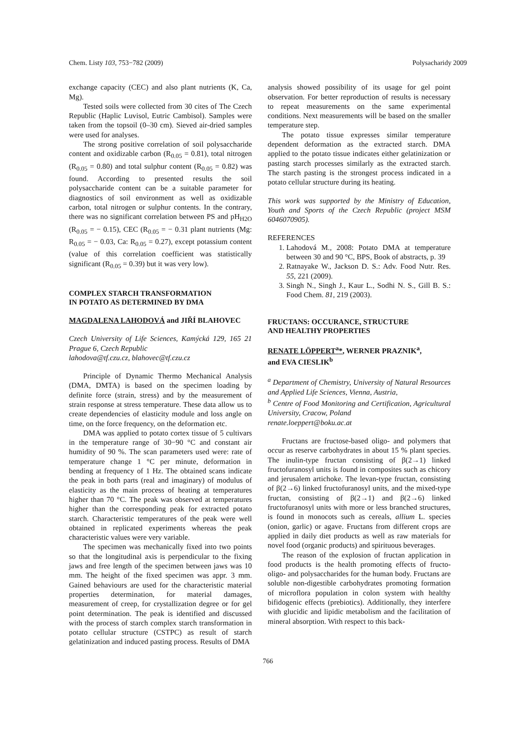Chem. Listy 103, 753−782 (2009) Polysacharidy 2009
exchange capacity (CEC) and also plant nutrients (K, Ca, Mg).
Tested soils were collected from 30 cites of The Czech Republic (Haplic Luvisol, Eutric Cambisol). Samples were taken from the topsoil (0–30 cm). Sieved air-dried samples were used for analyses.
The strong positive correlation of soil polysaccharide content and oxidizable carbon (R<sub>0.05</sub> = 0.81), total nitrogen (R<sub>0.05</sub> = 0.80) and total sulphur content (R<sub>0.05</sub> = 0.82) was found. According to presented results the soil polysaccharide content can be a suitable parameter for diagnostics of soil environment as well as oxidizable carbon, total nitrogen or sulphur contents. In the contrary, there was no significant correlation between PS and pH<sub>H2O</sub> (R<sub>0.05</sub> = − 0.15), CEC (R<sub>0.05</sub> = − 0.31 plant nutrients (Mg: R<sub>0.05</sub> = − 0.03, Ca: R<sub>0.05</sub> = 0.27), except potassium content (value of this correlation coefficient was statistically significant (R<sub>0.05</sub> = 0.39) but it was very low).
COMPLEX STARCH TRANSFORMATION
IN POTATO AS DETERMINED BY DMA
MAGDALENA LAHODOVÁ and JIŘÍ BLAHOVEC
Czech University of Life Sciences, Kamýcká 129, 165 21 Prague 6, Czech Republic
lahodova@tf.czu.cz, blahovec@tf.czu.cz
Principle of Dynamic Thermo Mechanical Analysis (DMA, DMTA) is based on the specimen loading by definite force (strain, stress) and by the measurement of strain response at stress temperature. These data allow us to create dependencies of elasticity module and loss angle on time, on the force frequency, on the deformation etc.
DMA was applied to potato cortex tissue of 5 cultivars in the temperature range of 30−90 °C and constant air humidity of 90 %. The scan parameters used were: rate of temperature change 1 °C per minute, deformation in bending at frequency of 1 Hz. The obtained scans indicate the peak in both parts (real and imaginary) of modulus of elasticity as the main process of heating at temperatures higher than 70 °C. The peak was observed at temperatures higher than the corresponding peak for extracted potato starch. Characteristic temperatures of the peak were well obtained in replicated experiments whereas the peak characteristic values were very variable.
The specimen was mechanically fixed into two points so that the longitudinal axis is perpendicular to the fixing jaws and free length of the specimen between jaws was 10 mm. The height of the fixed specimen was appr. 3 mm. Gained behaviours are used for the characteristic material properties determination, for material damages, measurement of creep, for crystallization degree or for gel point determination. The peak is identified and discussed with the process of starch complex starch transformation in potato cellular structure (CSTPC) as result of starch gelatinization and induced pasting process. Results of DMA
analysis showed possibility of its usage for gel point observation. For better reproduction of results is necessary to repeat measurements on the same experimental conditions. Next measurements will be based on the smaller temperature step.
The potato tissue expresses similar temperature dependent deformation as the extracted starch. DMA applied to the potato tissue indicates either gelatinization or pasting starch processes similarly as the extracted starch. The starch pasting is the strongest process indicated in a potato cellular structure during its heating.
This work was supported by the Ministry of Education, Youth and Sports of the Czech Republic (project MSM 6046070905).
REFERENCES
1. Lahodová M., 2008: Potato DMA at temperature between 30 and 90 °C, BPS, Book of abstracts, p. 39
2. Ratnayake W., Jackson D. S.: Adv. Food Nutr. Res. 55, 221 (2009).
3. Singh N., Singh J., Kaur L., Sodhi N. S., Gill B. S.: Food Chem. 81, 219 (2003).
FRUCTANS: OCCURANCE, STRUCTURE
AND HEALTHY PROPERTIES
RENATE LÖPPERT<sup>a</sup>*, WERNER PRAZNIK<sup>a</sup>,
and EVA CIESLIK<sup>b</sup>
<sup>a</sup> Department of Chemistry, University of Natural Resources and Applied Life Sciences, Vienna, Austria,
<sup>b</sup> Centre of Food Monitoring and Certification, Agricultural University, Cracow, Poland
renate.loeppert@boku.ac.at
Fructans are fructose-based oligo- and polymers that occur as reserve carbohydrates in about 15 % plant species. The inulin-type fructan consisting of β(2→1) linked fructofuranosyl units is found in composites such as chicory and jerusalem artichoke. The levan-type fructan, consisting of β(2→6) linked fructofuranosyl units, and the mixed-type fructan, consisting of β(2→1) and β(2→6) linked fructofuranosyl units with more or less branched structures, is found in monocots such as cereals, allium L. species (onion, garlic) or agave. Fructans from different crops are applied in daily diet products as well as raw materials for novel food (organic products) and spirituous beverages.
The reason of the explosion of fructan application in food products is the health promoting effects of fructo-oligo- and polysaccharides for the human body. Fructans are soluble non-digestible carbohydrates promoting formation of microflora population in colon system with healthy bifidogenic effects (prebiotics). Additionally, they interfere with glucidic and lipidic metabolism and the facilitation of mineral absorption. With respect to this back-
766